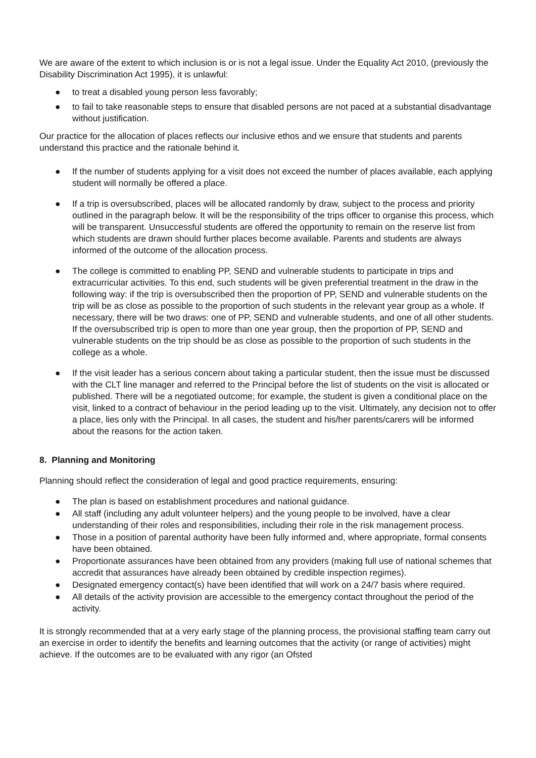We are aware of the extent to which inclusion is or is not a legal issue. Under the Equality Act 2010, (previously the Disability Discrimination Act 1995), it is unlawful:
● to treat a disabled young person less favorably;
● to fail to take reasonable steps to ensure that disabled persons are not paced at a substantial disadvantage without justification.
Our practice for the allocation of places reflects our inclusive ethos and we ensure that students and parents understand this practice and the rationale behind it.
● If the number of students applying for a visit does not exceed the number of places available, each applying student will normally be offered a place.
● If a trip is oversubscribed, places will be allocated randomly by draw, subject to the process and priority outlined in the paragraph below. It will be the responsibility of the trips officer to organise this process, which will be transparent. Unsuccessful students are offered the opportunity to remain on the reserve list from which students are drawn should further places become available. Parents and students are always informed of the outcome of the allocation process.
● The college is committed to enabling PP, SEND and vulnerable students to participate in trips and extracurricular activities. To this end, such students will be given preferential treatment in the draw in the following way: if the trip is oversubscribed then the proportion of PP, SEND and vulnerable students on the trip will be as close as possible to the proportion of such students in the relevant year group as a whole. If necessary, there will be two draws: one of PP, SEND and vulnerable students, and one of all other students. If the oversubscribed trip is open to more than one year group, then the proportion of PP, SEND and vulnerable students on the trip should be as close as possible to the proportion of such students in the college as a whole.
● If the visit leader has a serious concern about taking a particular student, then the issue must be discussed with the CLT line manager and referred to the Principal before the list of students on the visit is allocated or published. There will be a negotiated outcome; for example, the student is given a conditional place on the visit, linked to a contract of behaviour in the period leading up to the visit. Ultimately, any decision not to offer a place, lies only with the Principal. In all cases, the student and his/her parents/carers will be informed about the reasons for the action taken.
8. Planning and Monitoring
Planning should reflect the consideration of legal and good practice requirements, ensuring:
● The plan is based on establishment procedures and national guidance.
● All staff (including any adult volunteer helpers) and the young people to be involved, have a clear understanding of their roles and responsibilities, including their role in the risk management process.
● Those in a position of parental authority have been fully informed and, where appropriate, formal consents have been obtained.
● Proportionate assurances have been obtained from any providers (making full use of national schemes that accredit that assurances have already been obtained by credible inspection regimes).
● Designated emergency contact(s) have been identified that will work on a 24/7 basis where required.
● All details of the activity provision are accessible to the emergency contact throughout the period of the activity.
It is strongly recommended that at a very early stage of the planning process, the provisional staffing team carry out an exercise in order to identify the benefits and learning outcomes that the activity (or range of activities) might achieve. If the outcomes are to be evaluated with any rigor (an Ofsted